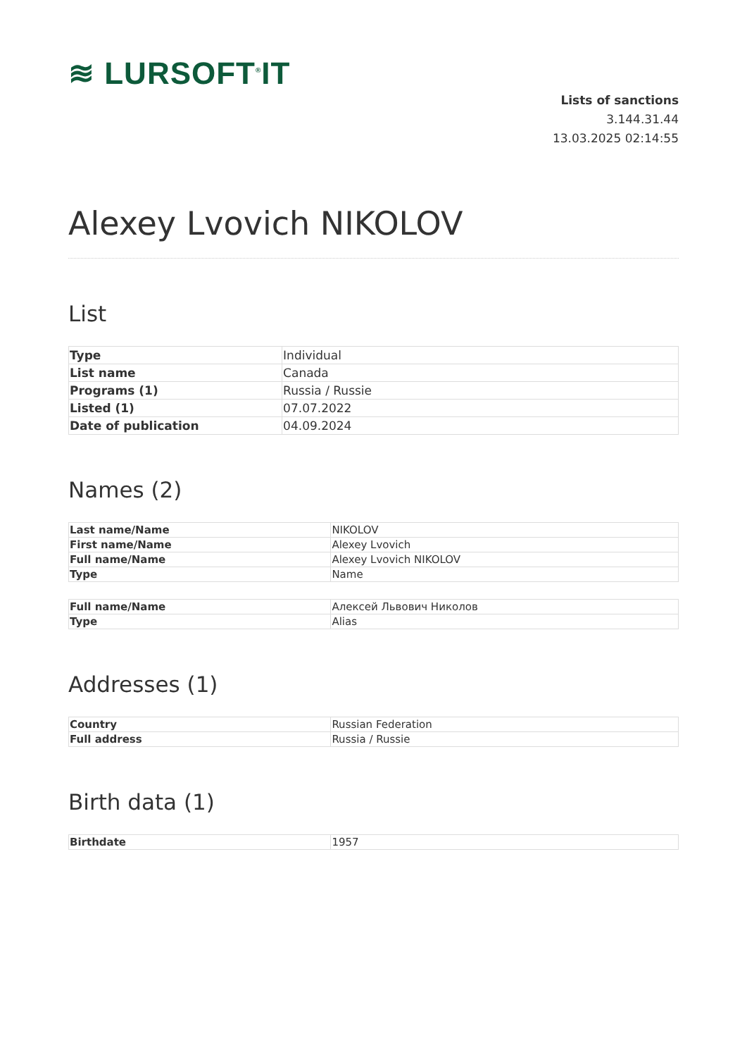≋ LURSOFT<sup>®</sup>IT
Lists of sanctions
3.144.31.44
13.03.2025 02:14:55
Alexey Lvovich NIKOLOV
List
| Type | Individual |
| List name | Canada |
| Programs (1) | Russia / Russie |
| Listed (1) | 07.07.2022 |
| Date of publication | 04.09.2024 |
Names (2)
| Last name/Name | NIKOLOV |
| First name/Name | Alexey Lvovich |
| Full name/Name | Alexey Lvovich NIKOLOV |
| Type | Name |
| Full name/Name | Алексей Львович Николов |
| Type | Alias |
Addresses (1)
| Country | Russian Federation |
| Full address | Russia / Russie |
Birth data (1)
| Birthdate | 1957 |